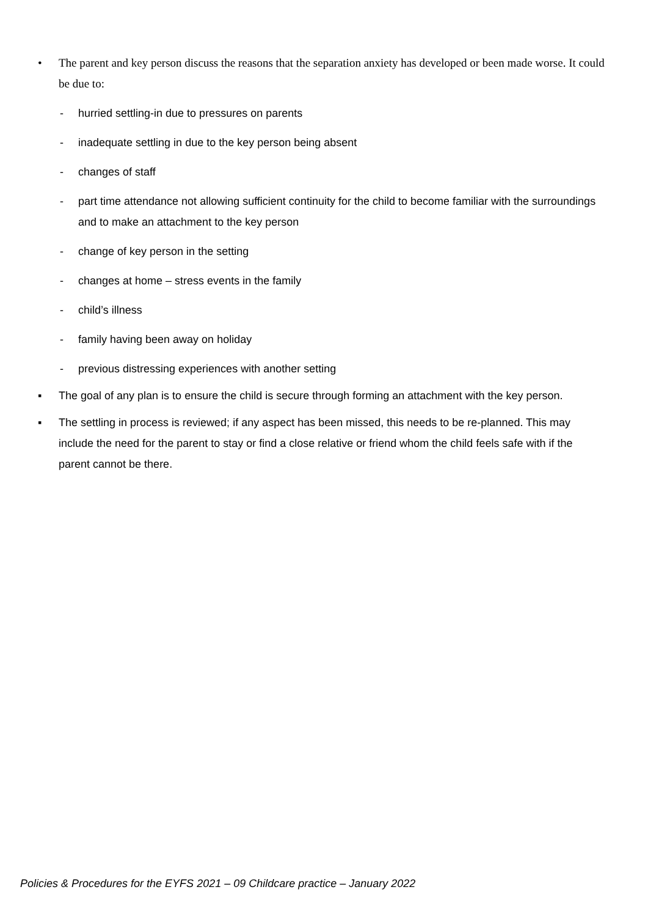• The parent and key person discuss the reasons that the separation anxiety has developed or been made worse. It could be due to:
- hurried settling-in due to pressures on parents
- inadequate settling in due to the key person being absent
- changes of staff
- part time attendance not allowing sufficient continuity for the child to become familiar with the surroundings and to make an attachment to the key person
- change of key person in the setting
- changes at home – stress events in the family
- child’s illness
- family having been away on holiday
- previous distressing experiences with another setting
▪ The goal of any plan is to ensure the child is secure through forming an attachment with the key person.
▪ The settling in process is reviewed; if any aspect has been missed, this needs to be re-planned. This may include the need for the parent to stay or find a close relative or friend whom the child feels safe with if the parent cannot be there.
Policies & Procedures for the EYFS 2021 – 09 Childcare practice – January 2022